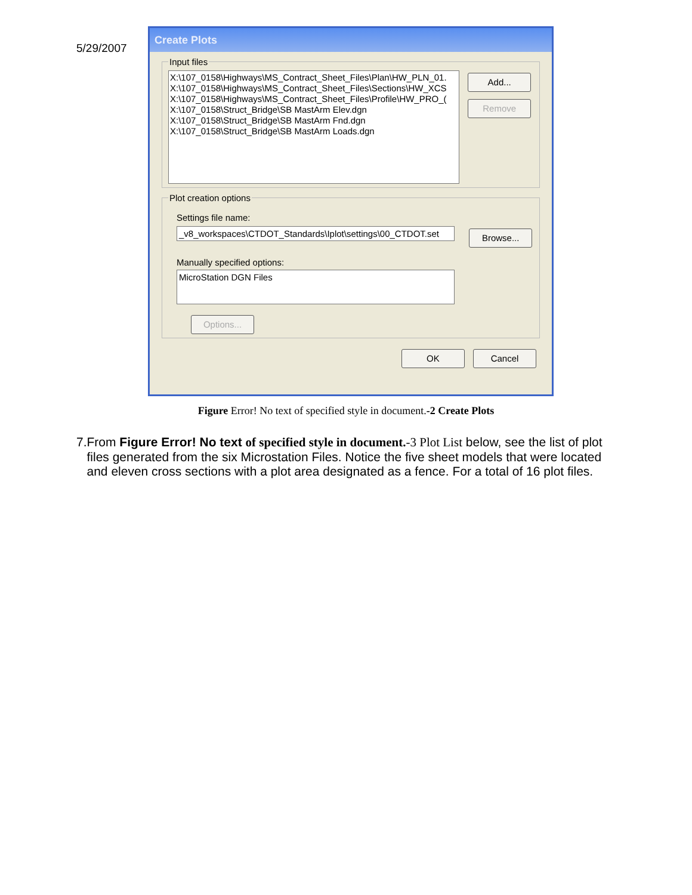5/29/2007
Create Plots
Input files
X:\107_0158\Highways\MS_Contract_Sheet_Files\Plan\HW_PLN_01.
X:\107_0158\Highways\MS_Contract_Sheet_Files\Sections\HW_XCS
X:\107_0158\Highways\MS_Contract_Sheet_Files\Profile\HW_PRO_(
X:\107_0158\Struct_Bridge\SB MastArm Elev.dgn
X:\107_0158\Struct_Bridge\SB MastArm Fnd.dgn
X:\107_0158\Struct_Bridge\SB MastArm Loads.dgn
Add...
Remove
Plot creation options
Settings file name:
_v8_workspaces\CTDOT_Standards\Iplot\settings\00_CTDOT.set
Browse...
Manually specified options:
MicroStation DGN Files
Options...
OK Cancel
Figure Error! No text of specified style in document.-2 Create Plots
7. From Figure Error! No text of specified style in document.-3 Plot List below, see the list of plot files generated from the six Microstation Files. Notice the five sheet models that were located and eleven cross sections with a plot area designated as a fence. For a total of 16 plot files.